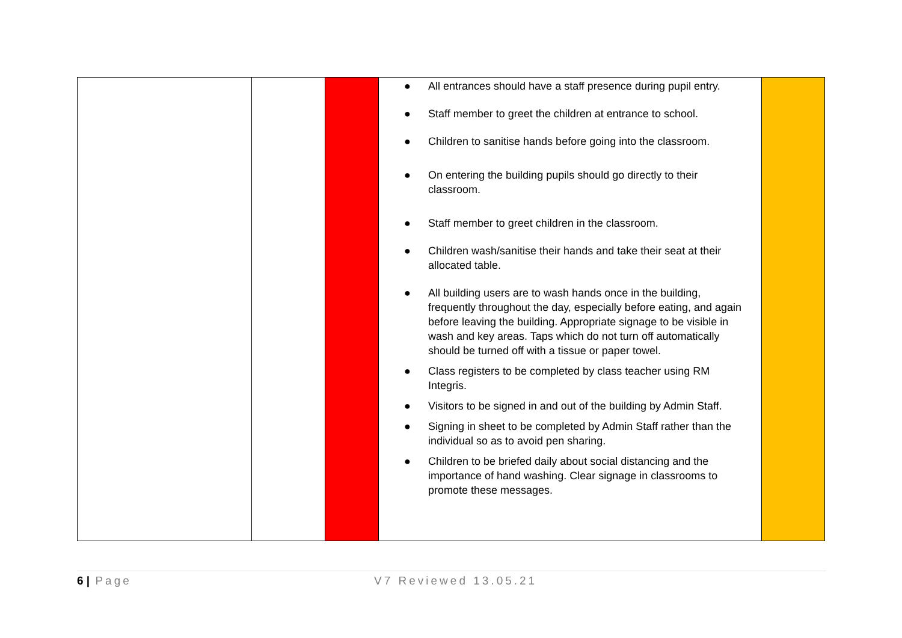| | | | ● All entrances should have a staff presence during pupil entry. ● Staff member to greet the children at entrance to school. ● Children to sanitise hands before going into the classroom. ● On entering the building pupils should go directly to their classroom. ● Staff member to greet children in the classroom. ● Children wash/sanitise their hands and take their seat at their allocated table. ● All building users are to wash hands once in the building, frequently throughout the day, especially before eating, and again before leaving the building. Appropriate signage to be visible in wash and key areas. Taps which do not turn off automatically should be turned off with a tissue or paper towel. ● Class registers to be completed by class teacher using RM Integris. ● Visitors to be signed in and out of the building by Admin Staff. ● Signing in sheet to be completed by Admin Staff rather than the individual so as to avoid pen sharing. ● Children to be briefed daily about social distancing and the importance of hand washing. Clear signage in classrooms to promote these messages. | |
6 | Page V7 Reviewed 13.05.21